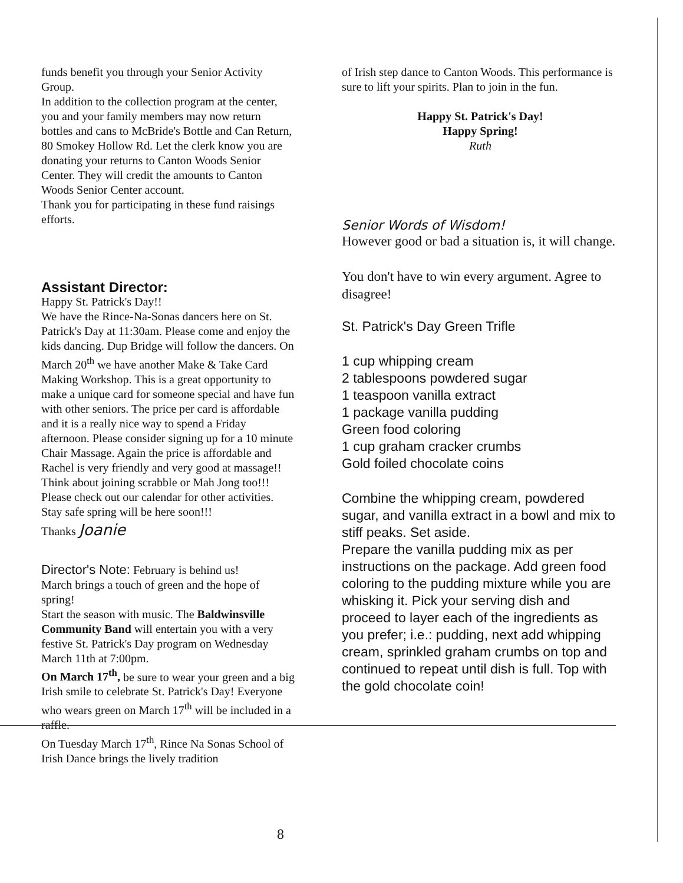funds benefit you through your Senior Activity Group.
In addition to the collection program at the center, you and your family members may now return bottles and cans to McBride's Bottle and Can Return, 80 Smokey Hollow Rd. Let the clerk know you are donating your returns to Canton Woods Senior Center. They will credit the amounts to Canton Woods Senior Center account.
Thank you for participating in these fund raisings efforts.
Assistant Director:
Happy St. Patrick's Day!!
We have the Rince-Na-Sonas dancers here on St. Patrick's Day at 11:30am. Please come and enjoy the kids dancing. Dup Bridge will follow the dancers. On March 20<sup>th</sup> we have another Make & Take Card Making Workshop. This is a great opportunity to make a unique card for someone special and have fun with other seniors. The price per card is affordable and it is a really nice way to spend a Friday afternoon. Please consider signing up for a 10 minute Chair Massage. Again the price is affordable and Rachel is very friendly and very good at massage!! Think about joining scrabble or Mah Jong too!!! Please check out our calendar for other activities. Stay safe spring will be here soon!!!
Thanks Joanie
Director's Note: February is behind us!
March brings a touch of green and the hope of spring!
Start the season with music. The Baldwinsville Community Band will entertain you with a very festive St. Patrick's Day program on Wednesday March 11th at 7:00pm.
On March 17<sup>th</sup>, be sure to wear your green and a big Irish smile to celebrate St. Patrick's Day! Everyone who wears green on March 17<sup>th</sup> will be included in a raffle.
On Tuesday March 17<sup>th</sup>, Rince Na Sonas School of Irish Dance brings the lively tradition
of Irish step dance to Canton Woods. This performance is sure to lift your spirits. Plan to join in the fun.
Happy St. Patrick's Day!
Happy Spring!
Ruth
Senior Words of Wisdom!
However good or bad a situation is, it will change.
You don't have to win every argument. Agree to disagree!
St. Patrick's Day Green Trifle
1 cup whipping cream
2 tablespoons powdered sugar
1 teaspoon vanilla extract
1 package vanilla pudding
Green food coloring
1 cup graham cracker crumbs
Gold foiled chocolate coins
Combine the whipping cream, powdered sugar, and vanilla extract in a bowl and mix to stiff peaks. Set aside.
Prepare the vanilla pudding mix as per instructions on the package. Add green food coloring to the pudding mixture while you are whisking it. Pick your serving dish and proceed to layer each of the ingredients as you prefer; i.e.: pudding, next add whipping cream, sprinkled graham crumbs on top and continued to repeat until dish is full. Top with the gold chocolate coin!
8